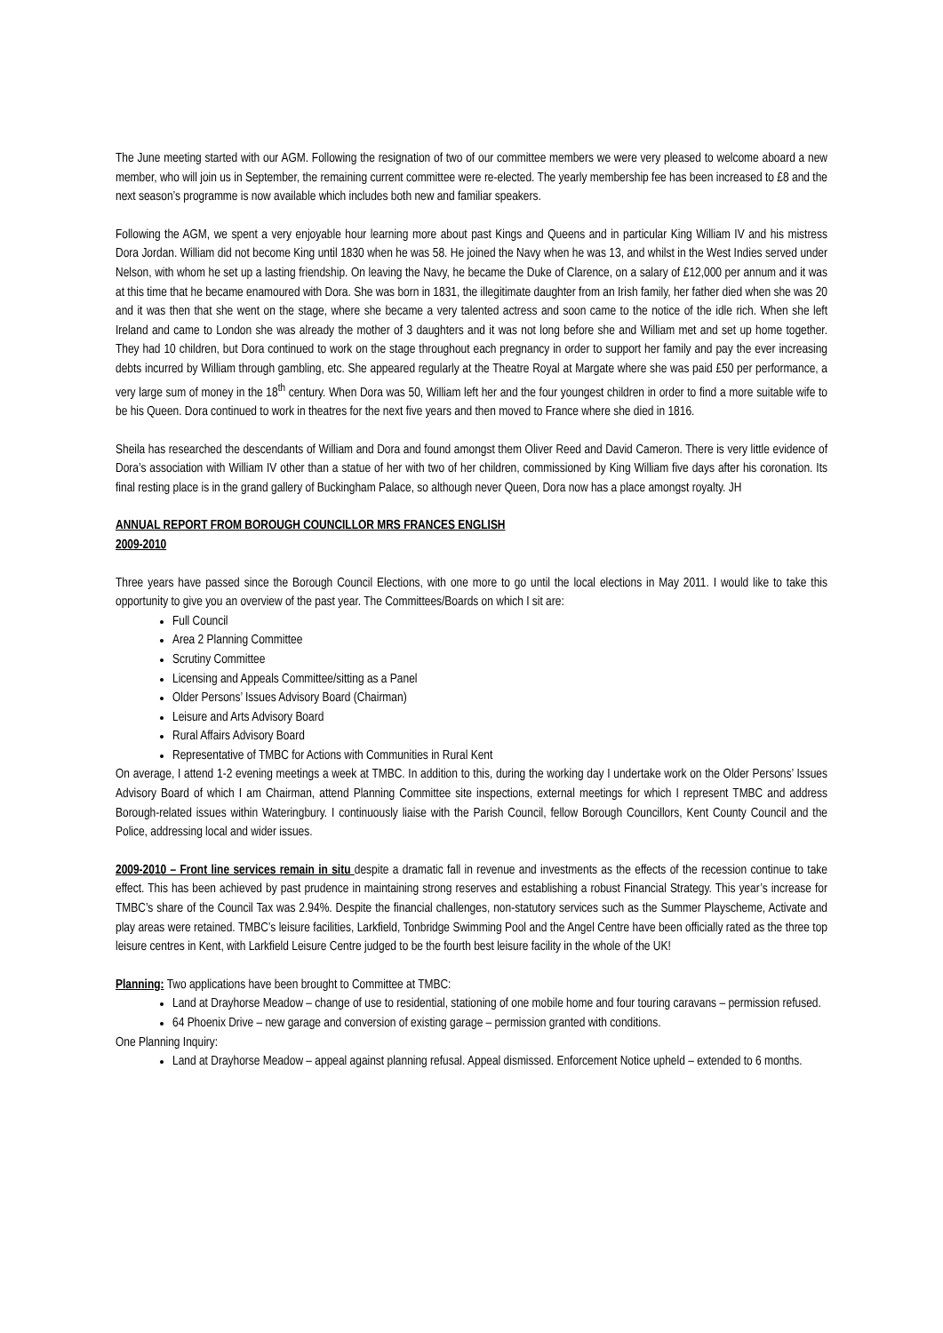The June meeting started with our AGM. Following the resignation of two of our committee members we were very pleased to welcome aboard a new member, who will join us in September, the remaining current committee were re-elected. The yearly membership fee has been increased to £8 and the next season’s programme is now available which includes both new and familiar speakers.
Following the AGM, we spent a very enjoyable hour learning more about past Kings and Queens and in particular King William IV and his mistress Dora Jordan. William did not become King until 1830 when he was 58. He joined the Navy when he was 13, and whilst in the West Indies served under Nelson, with whom he set up a lasting friendship. On leaving the Navy, he became the Duke of Clarence, on a salary of £12,000 per annum and it was at this time that he became enamoured with Dora. She was born in 1831, the illegitimate daughter from an Irish family, her father died when she was 20 and it was then that she went on the stage, where she became a very talented actress and soon came to the notice of the idle rich. When she left Ireland and came to London she was already the mother of 3 daughters and it was not long before she and William met and set up home together. They had 10 children, but Dora continued to work on the stage throughout each pregnancy in order to support her family and pay the ever increasing debts incurred by William through gambling, etc. She appeared regularly at the Theatre Royal at Margate where she was paid £50 per performance, a very large sum of money in the 18<sup>th</sup> century. When Dora was 50, William left her and the four youngest children in order to find a more suitable wife to be his Queen. Dora continued to work in theatres for the next five years and then moved to France where she died in 1816.
Sheila has researched the descendants of William and Dora and found amongst them Oliver Reed and David Cameron. There is very little evidence of Dora’s association with William IV other than a statue of her with two of her children, commissioned by King William five days after his coronation. Its final resting place is in the grand gallery of Buckingham Palace, so although never Queen, Dora now has a place amongst royalty. JH
ANNUAL REPORT FROM BOROUGH COUNCILLOR MRS FRANCES ENGLISH
2009-2010
Three years have passed since the Borough Council Elections, with one more to go until the local elections in May 2011. I would like to take this opportunity to give you an overview of the past year. The Committees/Boards on which I sit are:
Full Council
Area 2 Planning Committee
Scrutiny Committee
Licensing and Appeals Committee/sitting as a Panel
Older Persons’ Issues Advisory Board (Chairman)
Leisure and Arts Advisory Board
Rural Affairs Advisory Board
Representative of TMBC for Actions with Communities in Rural Kent
On average, I attend 1-2 evening meetings a week at TMBC. In addition to this, during the working day I undertake work on the Older Persons’ Issues Advisory Board of which I am Chairman, attend Planning Committee site inspections, external meetings for which I represent TMBC and address Borough-related issues within Wateringbury. I continuously liaise with the Parish Council, fellow Borough Councillors, Kent County Council and the Police, addressing local and wider issues.
2009-2010 – Front line services remain in situ despite a dramatic fall in revenue and investments as the effects of the recession continue to take effect. This has been achieved by past prudence in maintaining strong reserves and establishing a robust Financial Strategy. This year’s increase for TMBC’s share of the Council Tax was 2.94%. Despite the financial challenges, non-statutory services such as the Summer Playscheme, Activate and play areas were retained. TMBC’s leisure facilities, Larkfield, Tonbridge Swimming Pool and the Angel Centre have been officially rated as the three top leisure centres in Kent, with Larkfield Leisure Centre judged to be the fourth best leisure facility in the whole of the UK!
Planning: Two applications have been brought to Committee at TMBC:
Land at Drayhorse Meadow – change of use to residential, stationing of one mobile home and four touring caravans – permission refused.
64 Phoenix Drive – new garage and conversion of existing garage – permission granted with conditions.
One Planning Inquiry:
Land at Drayhorse Meadow – appeal against planning refusal. Appeal dismissed. Enforcement Notice upheld – extended to 6 months.